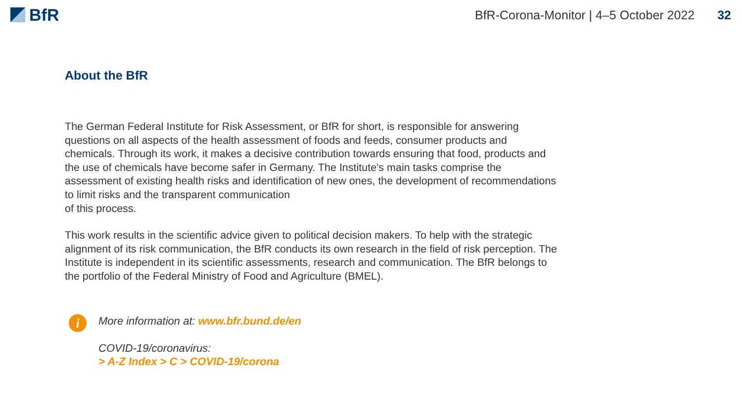BfR
BfR-Corona-Monitor | 4–5 October 2022 32
About the BfR
The German Federal Institute for Risk Assessment, or BfR for short, is responsible for answering questions on all aspects of the health assessment of foods and feeds, consumer products and chemicals. Through its work, it makes a decisive contribution towards ensuring that food, products and the use of chemicals have become safer in Germany. The Institute's main tasks comprise the assessment of existing health risks and identification of new ones, the development of recommendations to limit risks and the transparent communication
of this process.
This work results in the scientific advice given to political decision makers. To help with the strategic alignment of its risk communication, the BfR conducts its own research in the field of risk perception. The Institute is independent in its scientific assessments, research and communication. The BfR belongs to the portfolio of the Federal Ministry of Food and Agriculture (BMEL).
i
More information at: www.bfr.bund.de/en
COVID-19/coronavirus:
> A-Z Index > C > COVID-19/corona